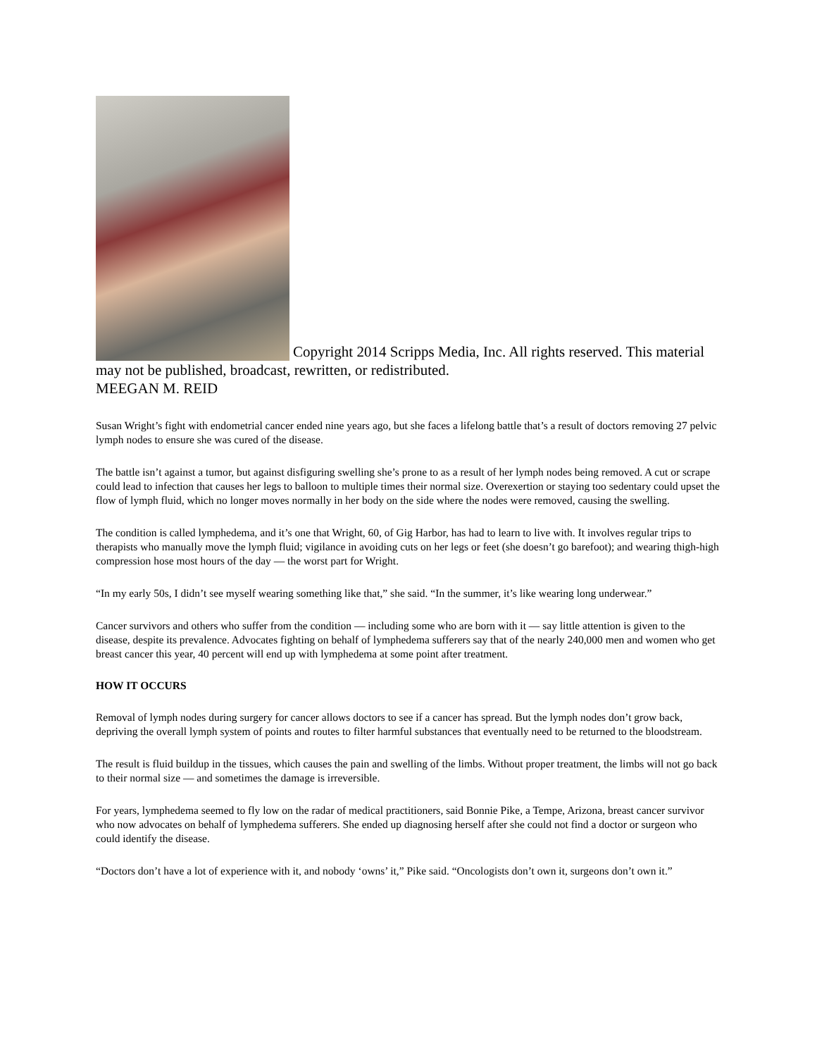Copyright 2014 Scripps Media, Inc. All rights reserved. This material may not be published, broadcast, rewritten, or redistributed.
MEEGAN M. REID
Susan Wright’s fight with endometrial cancer ended nine years ago, but she faces a lifelong battle that’s a result of doctors removing 27 pelvic lymph nodes to ensure she was cured of the disease.
The battle isn’t against a tumor, but against disfiguring swelling she’s prone to as a result of her lymph nodes being removed. A cut or scrape could lead to infection that causes her legs to balloon to multiple times their normal size. Overexertion or staying too sedentary could upset the flow of lymph fluid, which no longer moves normally in her body on the side where the nodes were removed, causing the swelling.
The condition is called lymphedema, and it’s one that Wright, 60, of Gig Harbor, has had to learn to live with. It involves regular trips to therapists who manually move the lymph fluid; vigilance in avoiding cuts on her legs or feet (she doesn’t go barefoot); and wearing thigh-high compression hose most hours of the day — the worst part for Wright.
“In my early 50s, I didn’t see myself wearing something like that,” she said. “In the summer, it’s like wearing long underwear.”
Cancer survivors and others who suffer from the condition — including some who are born with it — say little attention is given to the disease, despite its prevalence. Advocates fighting on behalf of lymphedema sufferers say that of the nearly 240,000 men and women who get breast cancer this year, 40 percent will end up with lymphedema at some point after treatment.
HOW IT OCCURS
Removal of lymph nodes during surgery for cancer allows doctors to see if a cancer has spread. But the lymph nodes don’t grow back, depriving the overall lymph system of points and routes to filter harmful substances that eventually need to be returned to the bloodstream.
The result is fluid buildup in the tissues, which causes the pain and swelling of the limbs. Without proper treatment, the limbs will not go back to their normal size — and sometimes the damage is irreversible.
For years, lymphedema seemed to fly low on the radar of medical practitioners, said Bonnie Pike, a Tempe, Arizona, breast cancer survivor who now advocates on behalf of lymphedema sufferers. She ended up diagnosing herself after she could not find a doctor or surgeon who could identify the disease.
“Doctors don’t have a lot of experience with it, and nobody ‘owns’ it,” Pike said. “Oncologists don’t own it, surgeons don’t own it.”